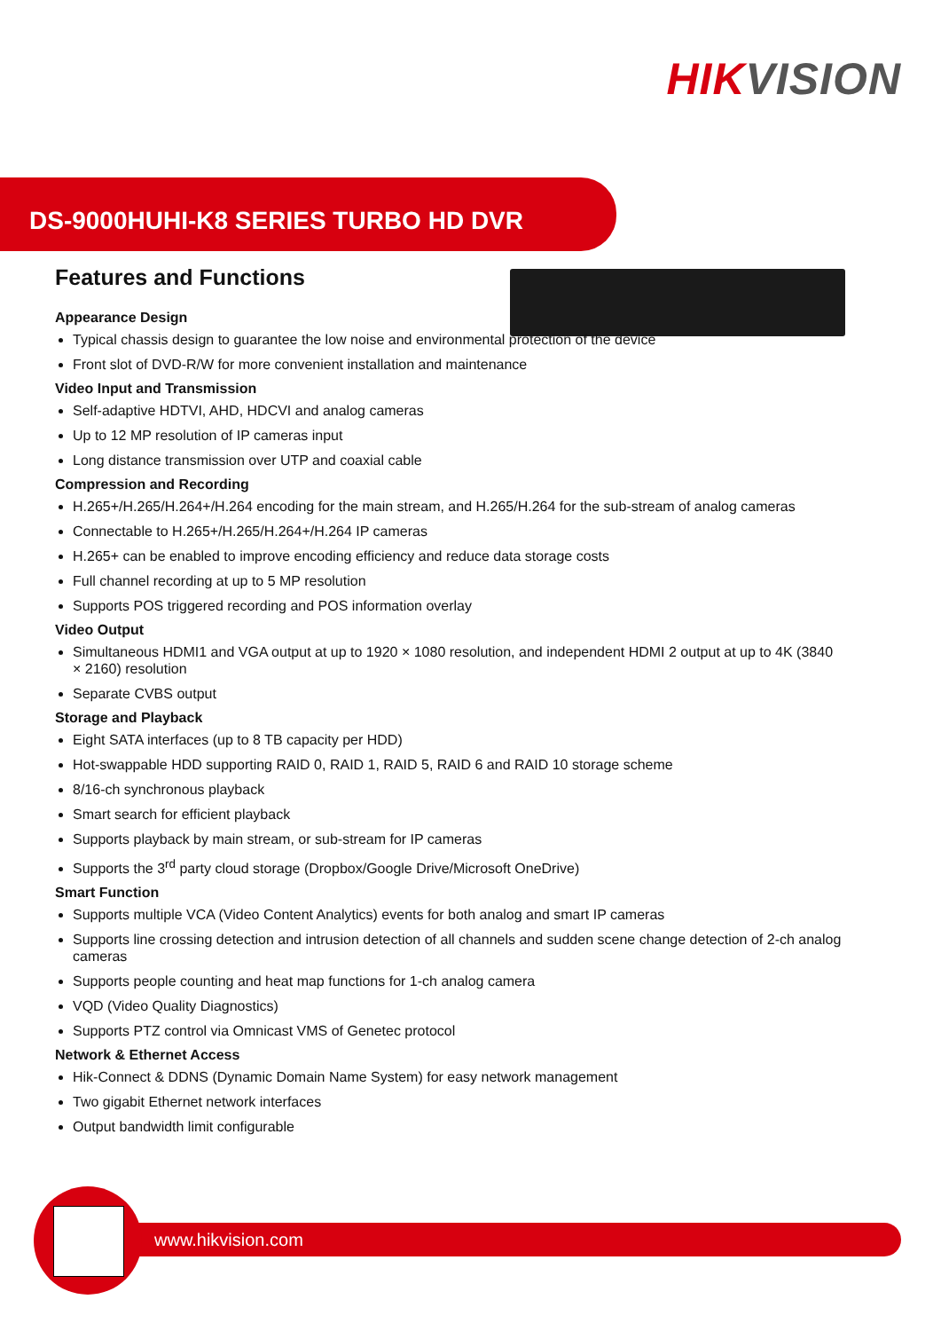HIK VISION
DS-9000HUHI-K8 SERIES TURBO HD DVR
Features and Functions
Appearance Design
Typical chassis design to guarantee the low noise and environmental protection of the device
Front slot of DVD-R/W for more convenient installation and maintenance
Video Input and Transmission
Self-adaptive HDTVI, AHD, HDCVI and analog cameras
Up to 12 MP resolution of IP cameras input
Long distance transmission over UTP and coaxial cable
Compression and Recording
H.265+/H.265/H.264+/H.264 encoding for the main stream, and H.265/H.264 for the sub-stream of analog cameras
Connectable to H.265+/H.265/H.264+/H.264 IP cameras
H.265+ can be enabled to improve encoding efficiency and reduce data storage costs
Full channel recording at up to 5 MP resolution
Supports POS triggered recording and POS information overlay
Video Output
Simultaneous HDMI1 and VGA output at up to 1920 × 1080 resolution, and independent HDMI 2 output at up to 4K (3840 × 2160) resolution
Separate CVBS output
Storage and Playback
Eight SATA interfaces (up to 8 TB capacity per HDD)
Hot-swappable HDD supporting RAID 0, RAID 1, RAID 5, RAID 6 and RAID 10 storage scheme
8/16-ch synchronous playback
Smart search for efficient playback
Supports playback by main stream, or sub-stream for IP cameras
Supports the 3<sup>rd</sup> party cloud storage (Dropbox/Google Drive/Microsoft OneDrive)
Smart Function
Supports multiple VCA (Video Content Analytics) events for both analog and smart IP cameras
Supports line crossing detection and intrusion detection of all channels and sudden scene change detection of 2-ch analog cameras
Supports people counting and heat map functions for 1-ch analog camera
VQD (Video Quality Diagnostics)
Supports PTZ control via Omnicast VMS of Genetec protocol
Network & Ethernet Access
Hik-Connect & DDNS (Dynamic Domain Name System) for easy network management
Two gigabit Ethernet network interfaces
Output bandwidth limit configurable
www.hikvision.com